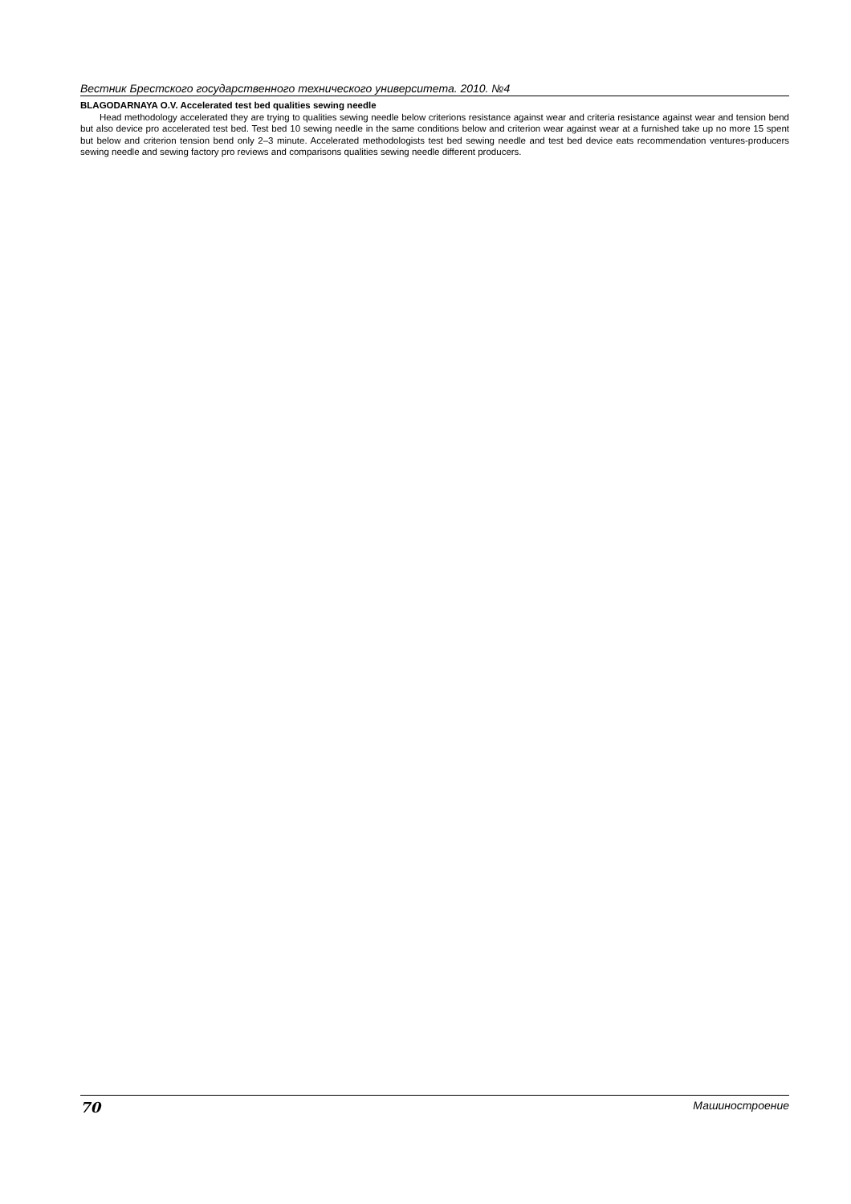Вестник Брестского государственного технического университета. 2010. №4
BLAGODARNAYA O.V. Accelerated test bed qualities sewing needle
Head methodology accelerated they are trying to qualities sewing needle below criterions resistance against wear and criteria resistance against wear and tension bend but also device pro accelerated test bed. Test bed 10 sewing needle in the same conditions below and criterion wear against wear at a furnished take up no more 15 spent but below and criterion tension bend only 2–3 minute. Accelerated methodologists test bed sewing needle and test bed device eats recommendation ventures-producers sewing needle and sewing factory pro reviews and comparisons qualities sewing needle different producers.
70 Машиностроение